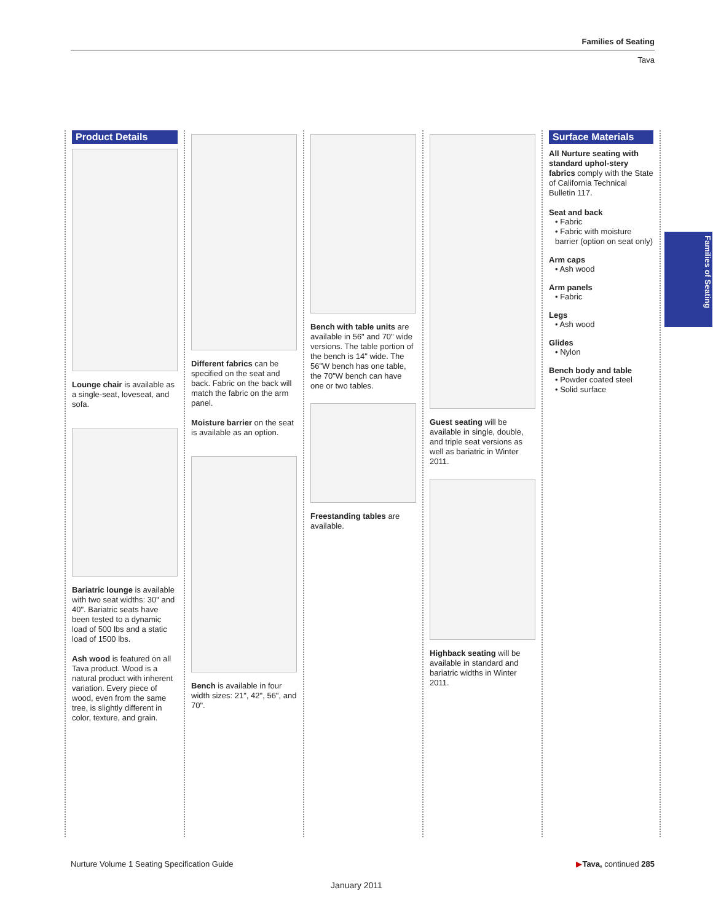Families of Seating
Tava
Product Details
Lounge chair is available as a single-seat, loveseat, and sofa.
Bariatric lounge is available with two seat widths: 30" and 40". Bariatric seats have been tested to a dynamic load of 500 lbs and a static load of 1500 lbs.
Ash wood is featured on all Tava product. Wood is a natural product with inherent variation. Every piece of wood, even from the same tree, is slightly different in color, texture, and grain.
Different fabrics can be specified on the seat and back. Fabric on the back will match the fabric on the arm panel.
Moisture barrier on the seat is available as an option.
Bench is available in four width sizes: 21", 42", 56", and 70".
Bench with table units are available in 56" and 70" wide versions. The table portion of the bench is 14" wide. The 56"W bench has one table, the 70"W bench can have one or two tables.
Freestanding tables are available.
Guest seating will be available in single, double, and triple seat versions as well as bariatric in Winter 2011.
Highback seating will be available in standard and bariatric widths in Winter 2011.
Surface Materials
All Nurture seating with standard uphol-stery fabrics comply with the State of California Technical Bulletin 117.
Seat and back
• Fabric
• Fabric with moisture barrier (option on seat only)
Arm caps
• Ash wood
Arm panels
• Fabric
Legs
• Ash wood
Glides
• Nylon
Bench body and table
• Powder coated steel
• Solid surface
Families of Seating
Nurture Volume 1 Seating Specification Guide ▶Tava, continued 285
January 2011